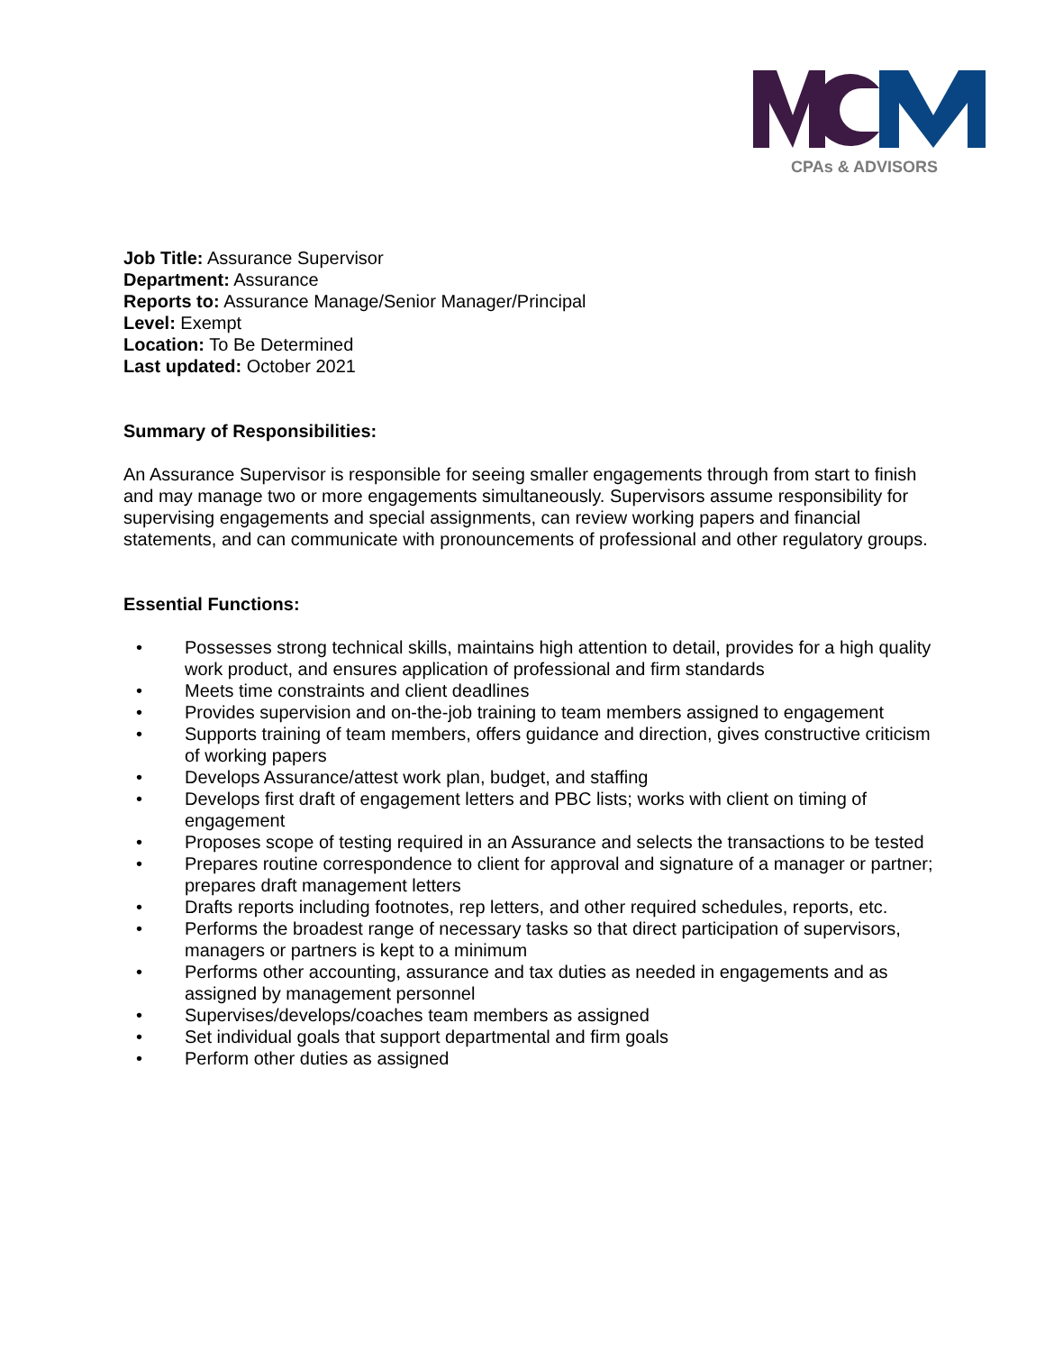CPAs & ADVISORS
Job Title: Assurance Supervisor
Department: Assurance
Reports to: Assurance Manage/Senior Manager/Principal
Level: Exempt
Location: To Be Determined
Last updated: October 2021
Summary of Responsibilities:
An Assurance Supervisor is responsible for seeing smaller engagements through from start to finish and may manage two or more engagements simultaneously. Supervisors assume responsibility for supervising engagements and special assignments, can review working papers and financial statements, and can communicate with pronouncements of professional and other regulatory groups.
Essential Functions:
• Possesses strong technical skills, maintains high attention to detail, provides for a high quality work product, and ensures application of professional and firm standards
• Meets time constraints and client deadlines
• Provides supervision and on-the-job training to team members assigned to engagement
• Supports training of team members, offers guidance and direction, gives constructive criticism of working papers
• Develops Assurance/attest work plan, budget, and staffing
• Develops first draft of engagement letters and PBC lists; works with client on timing of engagement
• Proposes scope of testing required in an Assurance and selects the transactions to be tested
• Prepares routine correspondence to client for approval and signature of a manager or partner; prepares draft management letters
• Drafts reports including footnotes, rep letters, and other required schedules, reports, etc.
• Performs the broadest range of necessary tasks so that direct participation of supervisors, managers or partners is kept to a minimum
• Performs other accounting, assurance and tax duties as needed in engagements and as assigned by management personnel
• Supervises/develops/coaches team members as assigned
• Set individual goals that support departmental and firm goals
• Perform other duties as assigned